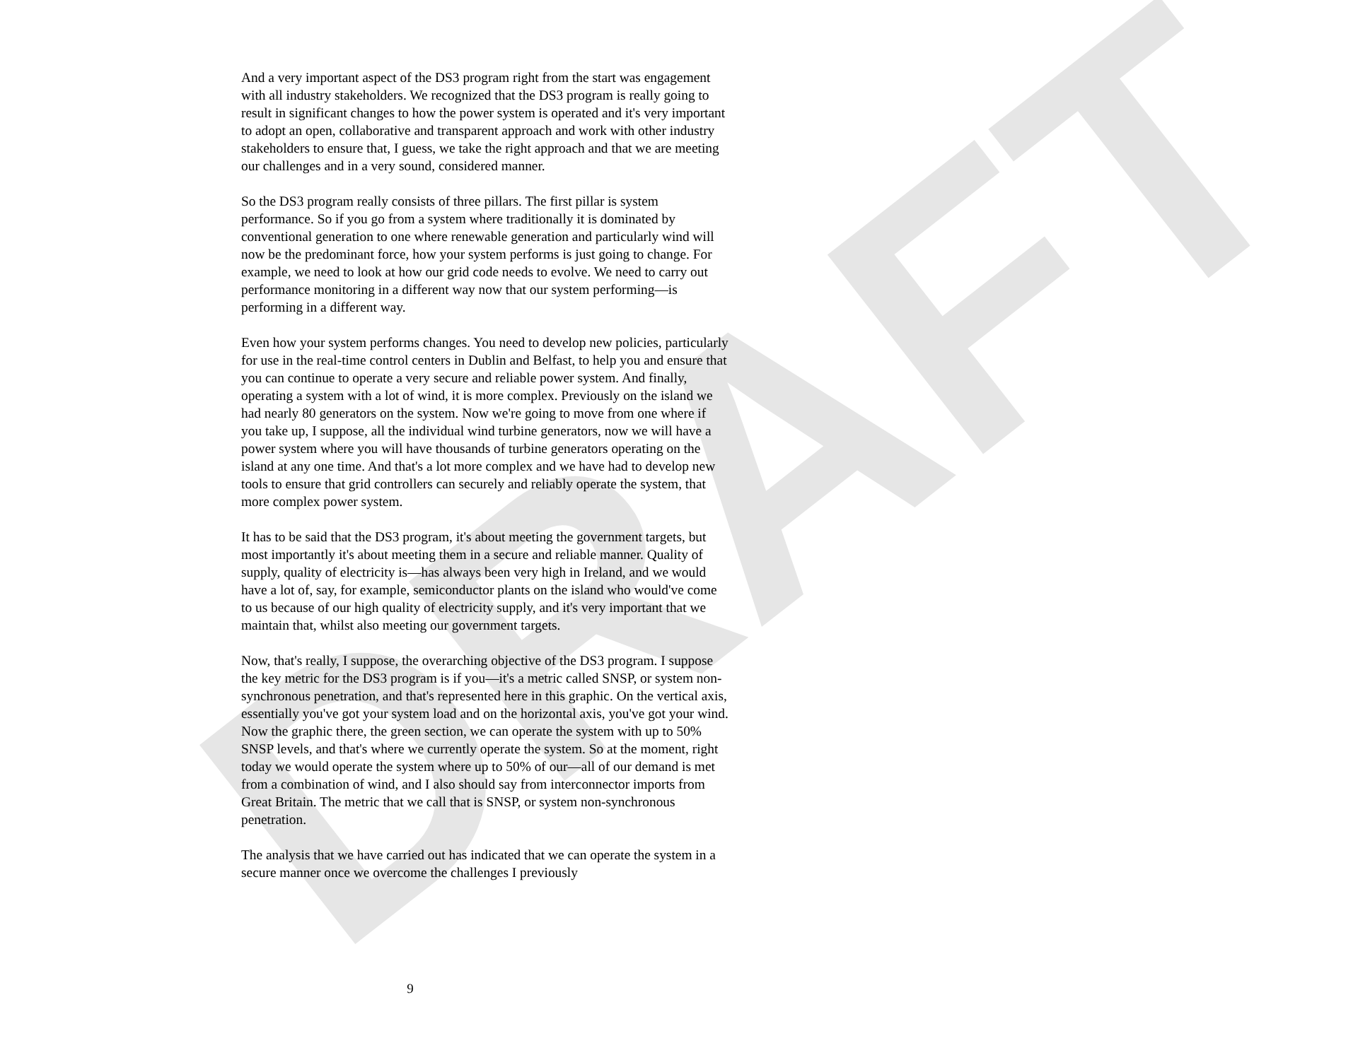DRAFT
And a very important aspect of the DS3 program right from the start was engagement with all industry stakeholders. We recognized that the DS3 program is really going to result in significant changes to how the power system is operated and it's very important to adopt an open, collaborative and transparent approach and work with other industry stakeholders to ensure that, I guess, we take the right approach and that we are meeting our challenges and in a very sound, considered manner.
So the DS3 program really consists of three pillars. The first pillar is system performance. So if you go from a system where traditionally it is dominated by conventional generation to one where renewable generation and particularly wind will now be the predominant force, how your system performs is just going to change. For example, we need to look at how our grid code needs to evolve. We need to carry out performance monitoring in a different way now that our system performing—is performing in a different way.
Even how your system performs changes. You need to develop new policies, particularly for use in the real-time control centers in Dublin and Belfast, to help you and ensure that you can continue to operate a very secure and reliable power system. And finally, operating a system with a lot of wind, it is more complex. Previously on the island we had nearly 80 generators on the system. Now we're going to move from one where if you take up, I suppose, all the individual wind turbine generators, now we will have a power system where you will have thousands of turbine generators operating on the island at any one time. And that's a lot more complex and we have had to develop new tools to ensure that grid controllers can securely and reliably operate the system, that more complex power system.
It has to be said that the DS3 program, it's about meeting the government targets, but most importantly it's about meeting them in a secure and reliable manner. Quality of supply, quality of electricity is—has always been very high in Ireland, and we would have a lot of, say, for example, semiconductor plants on the island who would've come to us because of our high quality of electricity supply, and it's very important that we maintain that, whilst also meeting our government targets.
Now, that's really, I suppose, the overarching objective of the DS3 program. I suppose the key metric for the DS3 program is if you—it's a metric called SNSP, or system non-synchronous penetration, and that's represented here in this graphic. On the vertical axis, essentially you've got your system load and on the horizontal axis, you've got your wind. Now the graphic there, the green section, we can operate the system with up to 50% SNSP levels, and that's where we currently operate the system. So at the moment, right today we would operate the system where up to 50% of our—all of our demand is met from a combination of wind, and I also should say from interconnector imports from Great Britain. The metric that we call that is SNSP, or system non-synchronous penetration.
The analysis that we have carried out has indicated that we can operate the system in a secure manner once we overcome the challenges I previously
9